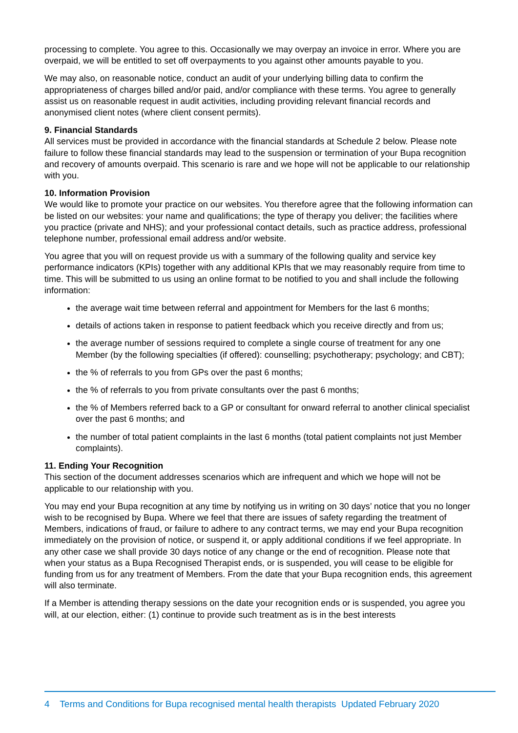processing to complete. You agree to this. Occasionally we may overpay an invoice in error. Where you are overpaid, we will be entitled to set off overpayments to you against other amounts payable to you.
We may also, on reasonable notice, conduct an audit of your underlying billing data to confirm the appropriateness of charges billed and/or paid, and/or compliance with these terms. You agree to generally assist us on reasonable request in audit activities, including providing relevant financial records and anonymised client notes (where client consent permits).
9. Financial Standards
All services must be provided in accordance with the financial standards at Schedule 2 below. Please note failure to follow these financial standards may lead to the suspension or termination of your Bupa recognition and recovery of amounts overpaid. This scenario is rare and we hope will not be applicable to our relationship with you.
10. Information Provision
We would like to promote your practice on our websites. You therefore agree that the following information can be listed on our websites: your name and qualifications; the type of therapy you deliver; the facilities where you practice (private and NHS); and your professional contact details, such as practice address, professional telephone number, professional email address and/or website.
You agree that you will on request provide us with a summary of the following quality and service key performance indicators (KPIs) together with any additional KPIs that we may reasonably require from time to time. This will be submitted to us using an online format to be notified to you and shall include the following information:
the average wait time between referral and appointment for Members for the last 6 months;
details of actions taken in response to patient feedback which you receive directly and from us;
the average number of sessions required to complete a single course of treatment for any one Member (by the following specialties (if offered): counselling; psychotherapy; psychology; and CBT);
the % of referrals to you from GPs over the past 6 months;
the % of referrals to you from private consultants over the past 6 months;
the % of Members referred back to a GP or consultant for onward referral to another clinical specialist over the past 6 months; and
the number of total patient complaints in the last 6 months (total patient complaints not just Member complaints).
11. Ending Your Recognition
This section of the document addresses scenarios which are infrequent and which we hope will not be applicable to our relationship with you.
You may end your Bupa recognition at any time by notifying us in writing on 30 days’ notice that you no longer wish to be recognised by Bupa. Where we feel that there are issues of safety regarding the treatment of Members, indications of fraud, or failure to adhere to any contract terms, we may end your Bupa recognition immediately on the provision of notice, or suspend it, or apply additional conditions if we feel appropriate. In any other case we shall provide 30 days notice of any change or the end of recognition. Please note that when your status as a Bupa Recognised Therapist ends, or is suspended, you will cease to be eligible for funding from us for any treatment of Members. From the date that your Bupa recognition ends, this agreement will also terminate.
If a Member is attending therapy sessions on the date your recognition ends or is suspended, you agree you will, at our election, either: (1) continue to provide such treatment as is in the best interests
4 Terms and Conditions for Bupa recognised mental health therapists Updated February 2020